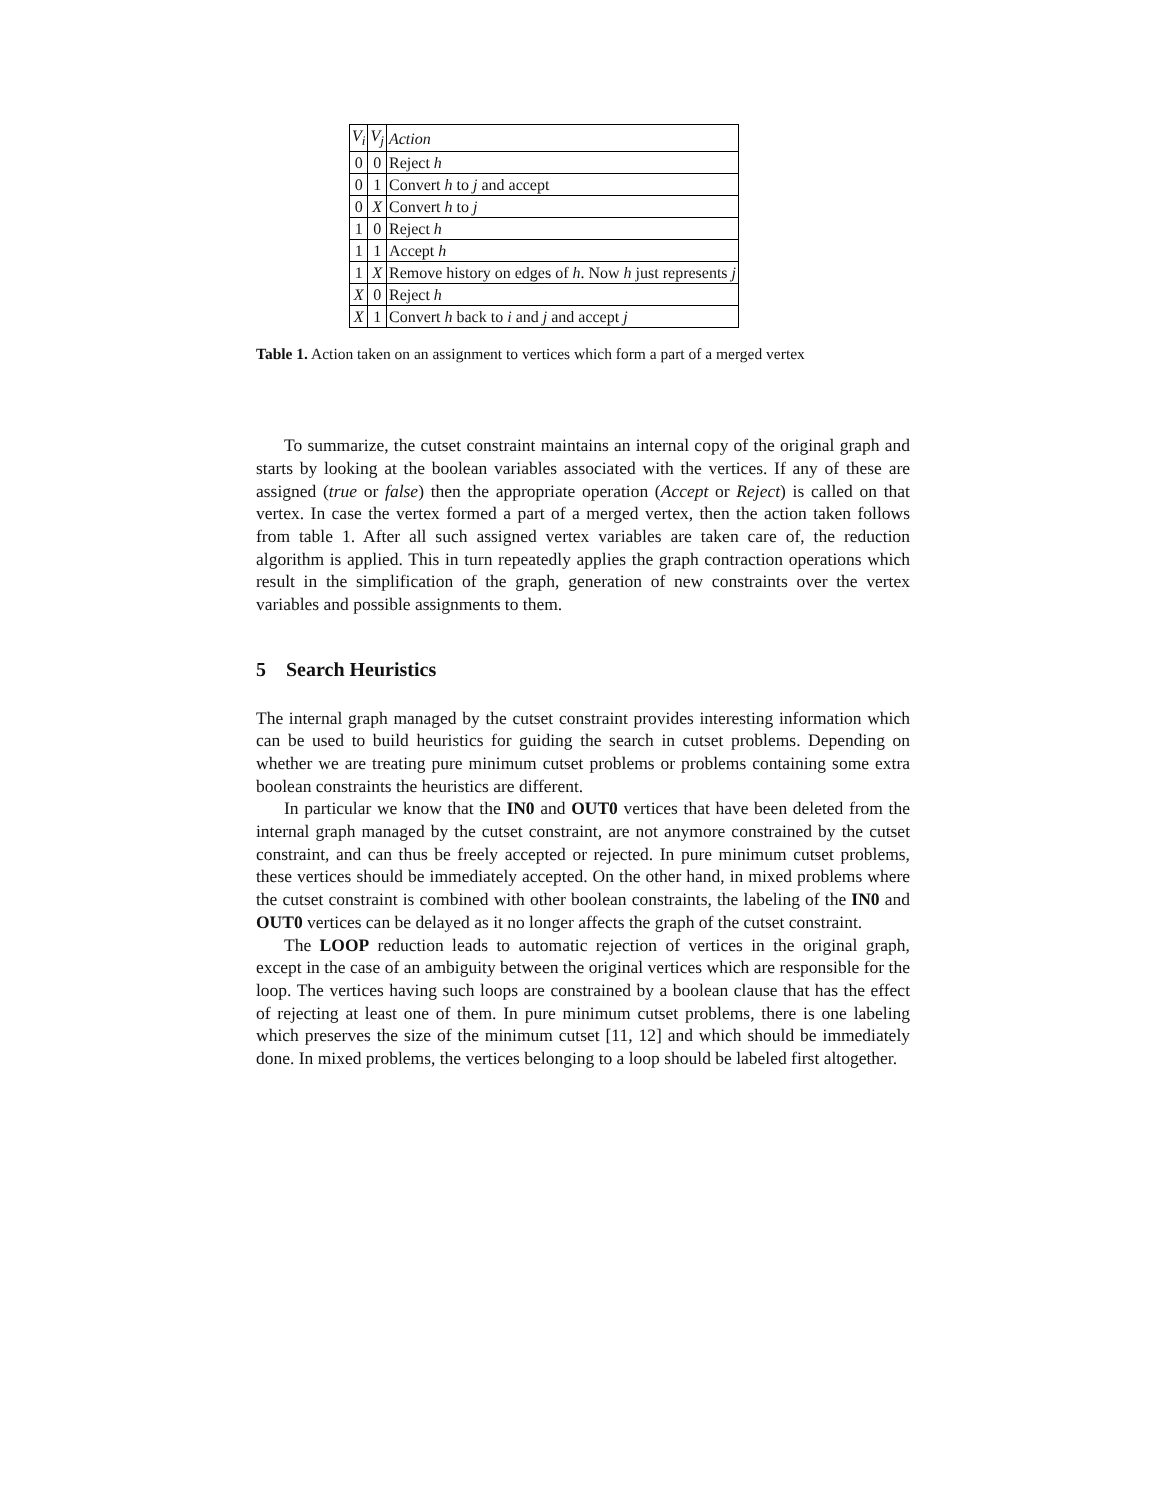| V<sub>i</sub> | V<sub>j</sub> | Action |
| --- | --- | --- |
| 0 | 0 | Reject h |
| 0 | 1 | Convert h to j and accept |
| 0 | X | Convert h to j |
| 1 | 0 | Reject h |
| 1 | 1 | Accept h |
| 1 | X | Remove history on edges of h . Now h just represents j |
| X | 0 | Reject h |
| X | 1 | Convert h back to i and j and accept j |
Table 1. Action taken on an assignment to vertices which form a part of a merged vertex
To summarize, the cutset constraint maintains an internal copy of the original graph and starts by looking at the boolean variables associated with the vertices. If any of these are assigned (true or false) then the appropriate operation (Accept or Reject) is called on that vertex. In case the vertex formed a part of a merged vertex, then the action taken follows from table 1. After all such assigned vertex variables are taken care of, the reduction algorithm is applied. This in turn repeatedly applies the graph contraction operations which result in the simplification of the graph, generation of new constraints over the vertex variables and possible assignments to them.
5 Search Heuristics
The internal graph managed by the cutset constraint provides interesting information which can be used to build heuristics for guiding the search in cutset problems. Depending on whether we are treating pure minimum cutset problems or problems containing some extra boolean constraints the heuristics are different.
In particular we know that the IN0 and OUT0 vertices that have been deleted from the internal graph managed by the cutset constraint, are not anymore constrained by the cutset constraint, and can thus be freely accepted or rejected. In pure minimum cutset problems, these vertices should be immediately accepted. On the other hand, in mixed problems where the cutset constraint is combined with other boolean constraints, the labeling of the IN0 and OUT0 vertices can be delayed as it no longer affects the graph of the cutset constraint.
The LOOP reduction leads to automatic rejection of vertices in the original graph, except in the case of an ambiguity between the original vertices which are responsible for the loop. The vertices having such loops are constrained by a boolean clause that has the effect of rejecting at least one of them. In pure minimum cutset problems, there is one labeling which preserves the size of the minimum cutset [11, 12] and which should be immediately done. In mixed problems, the vertices belonging to a loop should be labeled first altogether.